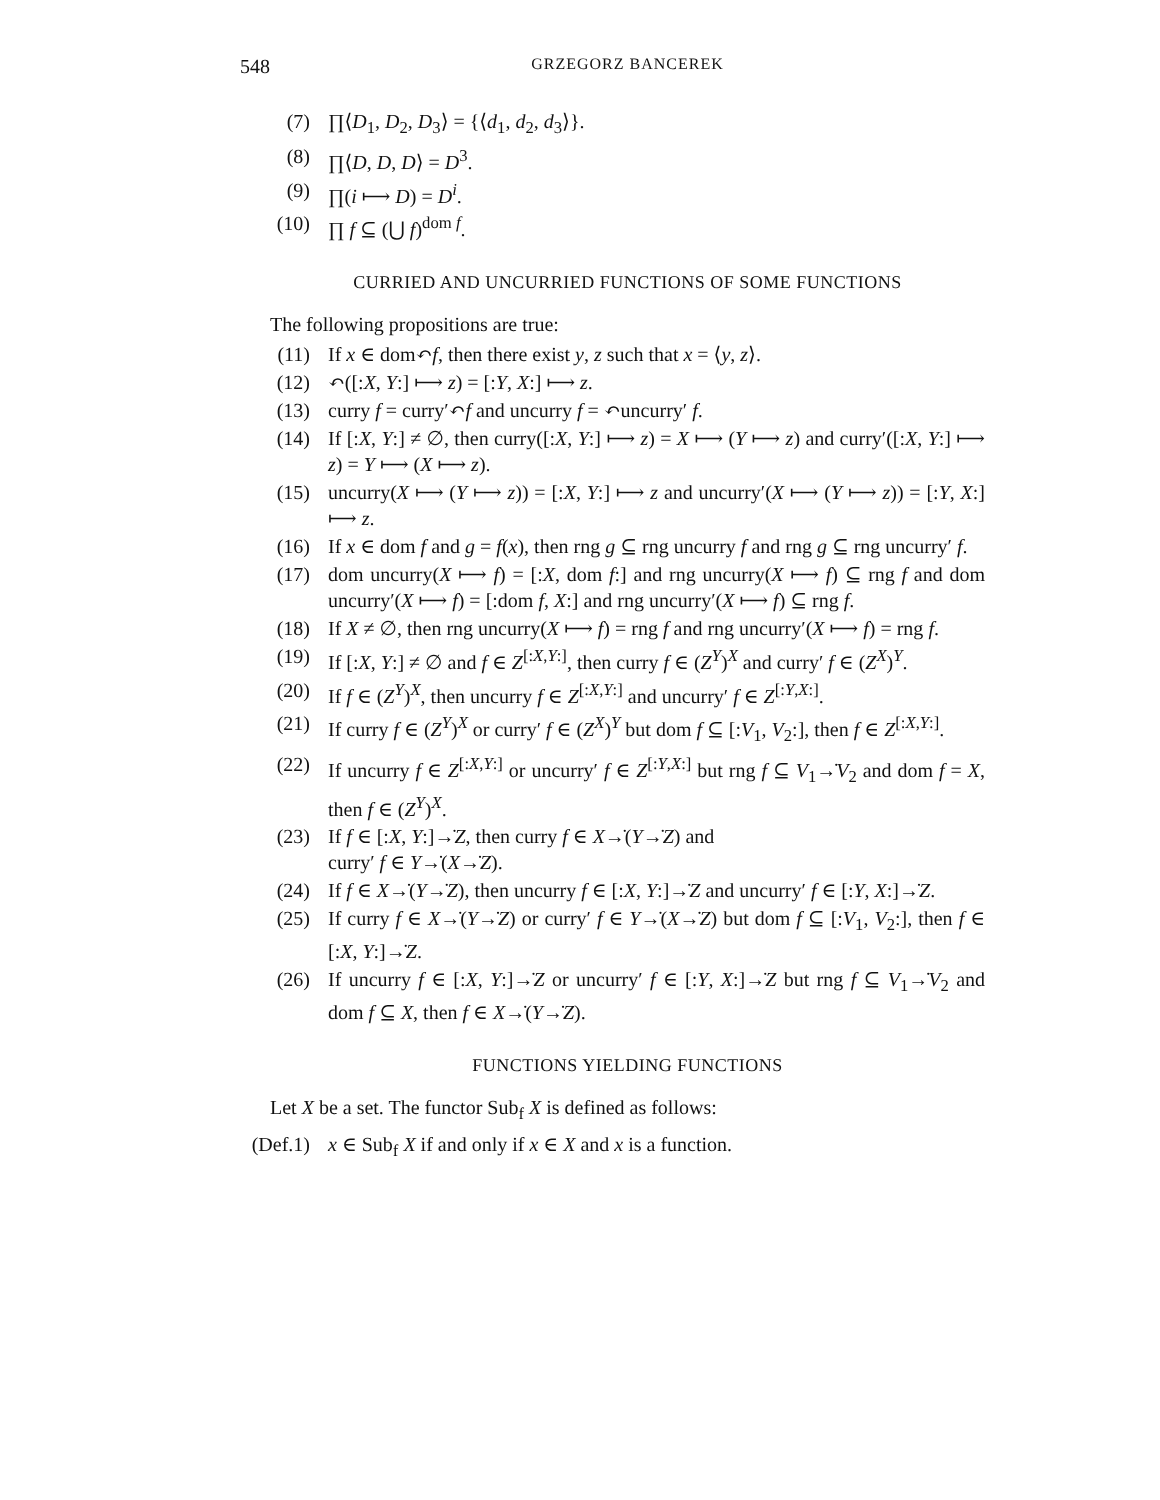548 GRZEGORZ BANCEREK
(7) ∏⟨D<sub>1</sub>, D<sub>2</sub>, D<sub>3</sub>⟩ = {⟨d<sub>1</sub>, d<sub>2</sub>, d<sub>3</sub>⟩}.
(8) ∏⟨D, D, D⟩ = D<sup>3</sup>.
(9) ∏(i ⟼ D) = D<sup>i</sup>.
(10) ∏ f ⊆ (⋃ f)<sup>dom f</sup>.
CURRIED AND UNCURRIED FUNCTIONS OF SOME FUNCTIONS
The following propositions are true:
(11) If x ∈ dom↶f, then there exist y, z such that x = ⟨y, z⟩.
(12) ↶([:X, Y:] ⟼ z) = [:Y, X:] ⟼ z.
(13) curry f = curry′↶f and uncurry f = ↶uncurry′ f.
(14) If [:X, Y:] ≠ ∅, then curry([:X, Y:] ⟼ z) = X ⟼ (Y ⟼ z) and curry′([:X, Y:] ⟼ z) = Y ⟼ (X ⟼ z).
(15) uncurry(X ⟼ (Y ⟼ z)) = [:X, Y:] ⟼ z and uncurry′(X ⟼ (Y ⟼ z)) = [:Y, X:] ⟼ z.
(16) If x ∈ dom f and g = f(x), then rng g ⊆ rng uncurry f and rng g ⊆ rng uncurry′ f.
(17) dom uncurry(X ⟼ f) = [:X, dom f:] and rng uncurry(X ⟼ f) ⊆ rng f and dom uncurry′(X ⟼ f) = [:dom f, X:] and rng uncurry′(X ⟼ f) ⊆ rng f.
(18) If X ≠ ∅, then rng uncurry(X ⟼ f) = rng f and rng uncurry′(X ⟼ f) = rng f.
(19) If [:X, Y:] ≠ ∅ and f ∈ Z<sup>[:X,Y:]</sup>, then curry f ∈ (Z<sup>Y</sup>)<sup>X</sup> and curry′ f ∈ (Z<sup>X</sup>)<sup>Y</sup>.
(20) If f ∈ (Z<sup>Y</sup>)<sup>X</sup>, then uncurry f ∈ Z<sup>[:X,Y:]</sup> and uncurry′ f ∈ Z<sup>[:Y,X:]</sup>.
(21) If curry f ∈ (Z<sup>Y</sup>)<sup>X</sup> or curry′ f ∈ (Z<sup>X</sup>)<sup>Y</sup> but dom f ⊆ [:V<sub>1</sub>, V<sub>2</sub>:], then f ∈ Z<sup>[:X,Y:]</sup>.
(22) If uncurry f ∈ Z<sup>[:X,Y:]</sup> or uncurry′ f ∈ Z<sup>[:Y,X:]</sup> but rng f ⊆ V<sub>1</sub>→̇V<sub>2</sub> and dom f = X, then f ∈ (Z<sup>Y</sup>)<sup>X</sup>.
(23) If f ∈ [:X, Y:]→̇Z, then curry f ∈ X→̇(Y→̇Z) and
curry′ f ∈ Y→̇(X→̇Z).
(24) If f ∈ X→̇(Y→̇Z), then uncurry f ∈ [:X, Y:]→̇Z and uncurry′ f ∈ [:Y, X:]→̇Z.
(25) If curry f ∈ X→̇(Y→̇Z) or curry′ f ∈ Y→̇(X→̇Z) but dom f ⊆ [:V<sub>1</sub>, V<sub>2</sub>:], then f ∈ [:X, Y:]→̇Z.
(26) If uncurry f ∈ [:X, Y:]→̇Z or uncurry′ f ∈ [:Y, X:]→̇Z but rng f ⊆ V<sub>1</sub>→̇V<sub>2</sub> and dom f ⊆ X, then f ∈ X→̇(Y→̇Z).
FUNCTIONS YIELDING FUNCTIONS
Let X be a set. The functor Sub<sub>f</sub> X is defined as follows:
(Def.1) x ∈ Sub<sub>f</sub> X if and only if x ∈ X and x is a function.